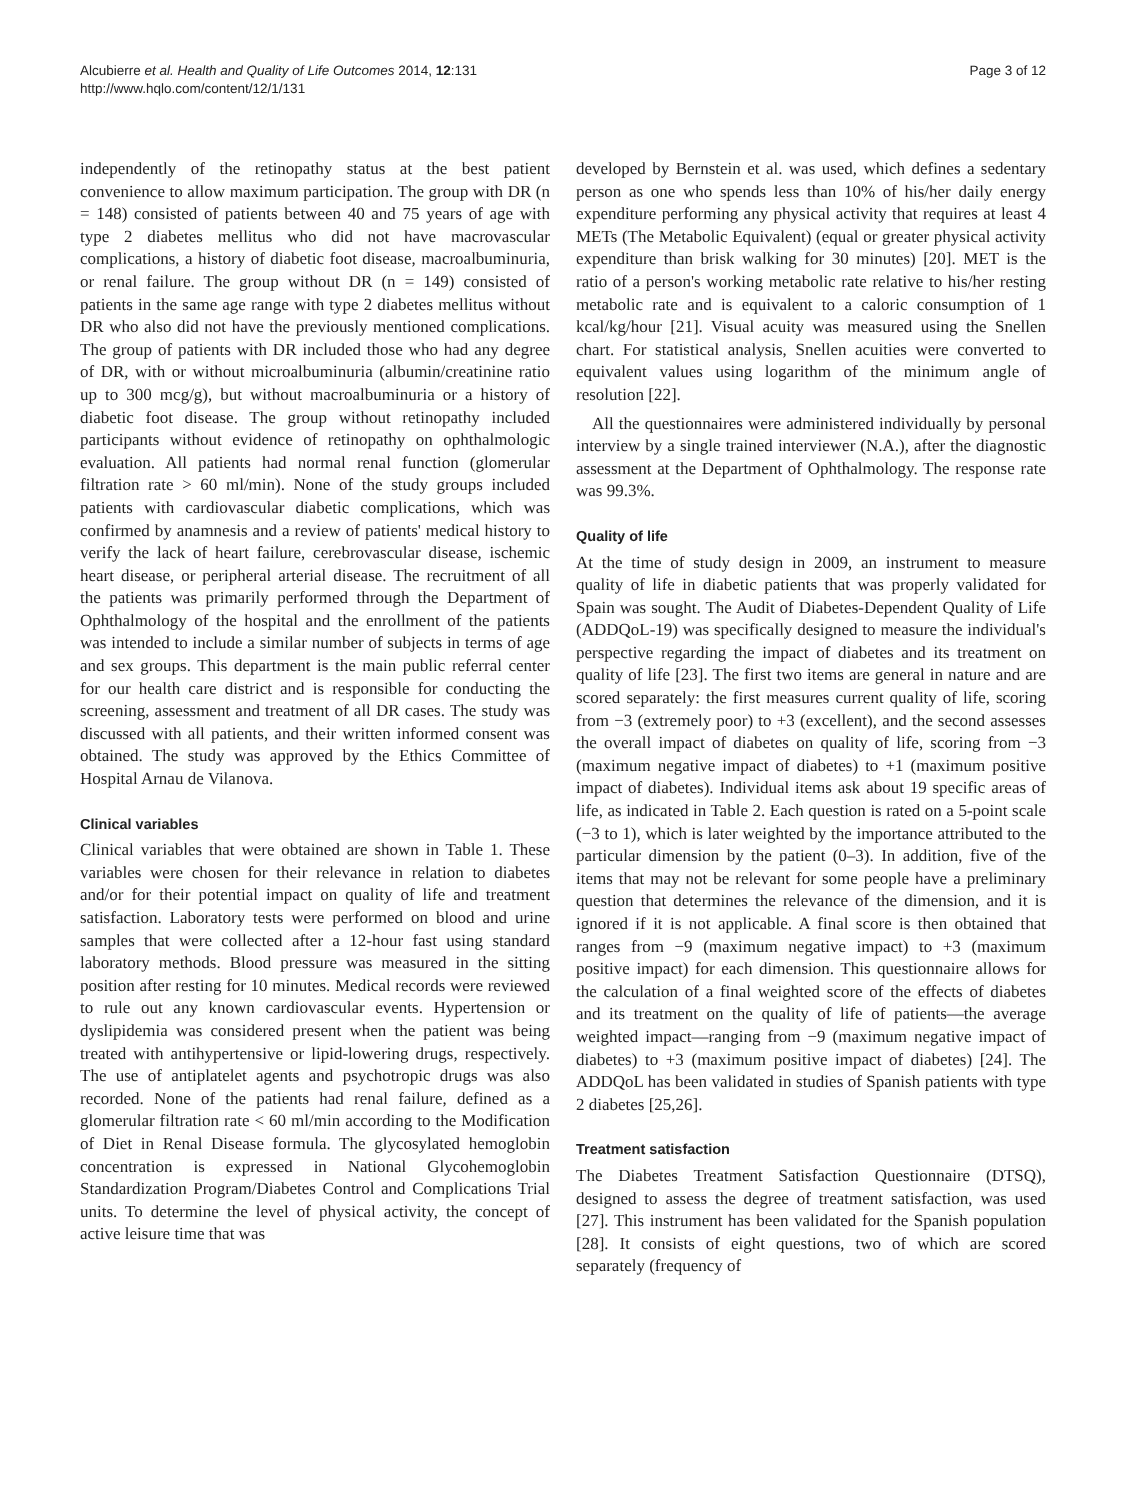Alcubierre et al. Health and Quality of Life Outcomes 2014, 12:131
http://www.hqlo.com/content/12/1/131
Page 3 of 12
independently of the retinopathy status at the best patient convenience to allow maximum participation. The group with DR (n = 148) consisted of patients between 40 and 75 years of age with type 2 diabetes mellitus who did not have macrovascular complications, a history of diabetic foot disease, macroalbuminuria, or renal failure. The group without DR (n = 149) consisted of patients in the same age range with type 2 diabetes mellitus without DR who also did not have the previously mentioned complications. The group of patients with DR included those who had any degree of DR, with or without microalbuminuria (albumin/creatinine ratio up to 300 mcg/g), but without macroalbuminuria or a history of diabetic foot disease. The group without retinopathy included participants without evidence of retinopathy on ophthalmologic evaluation. All patients had normal renal function (glomerular filtration rate > 60 ml/min). None of the study groups included patients with cardiovascular diabetic complications, which was confirmed by anamnesis and a review of patients' medical history to verify the lack of heart failure, cerebrovascular disease, ischemic heart disease, or peripheral arterial disease. The recruitment of all the patients was primarily performed through the Department of Ophthalmology of the hospital and the enrollment of the patients was intended to include a similar number of subjects in terms of age and sex groups. This department is the main public referral center for our health care district and is responsible for conducting the screening, assessment and treatment of all DR cases. The study was discussed with all patients, and their written informed consent was obtained. The study was approved by the Ethics Committee of Hospital Arnau de Vilanova.
Clinical variables
Clinical variables that were obtained are shown in Table 1. These variables were chosen for their relevance in relation to diabetes and/or for their potential impact on quality of life and treatment satisfaction. Laboratory tests were performed on blood and urine samples that were collected after a 12-hour fast using standard laboratory methods. Blood pressure was measured in the sitting position after resting for 10 minutes. Medical records were reviewed to rule out any known cardiovascular events. Hypertension or dyslipidemia was considered present when the patient was being treated with antihypertensive or lipid-lowering drugs, respectively. The use of antiplatelet agents and psychotropic drugs was also recorded. None of the patients had renal failure, defined as a glomerular filtration rate < 60 ml/min according to the Modification of Diet in Renal Disease formula. The glycosylated hemoglobin concentration is expressed in National Glycohemoglobin Standardization Program/Diabetes Control and Complications Trial units. To determine the level of physical activity, the concept of active leisure time that was
developed by Bernstein et al. was used, which defines a sedentary person as one who spends less than 10% of his/her daily energy expenditure performing any physical activity that requires at least 4 METs (The Metabolic Equivalent) (equal or greater physical activity expenditure than brisk walking for 30 minutes) [20]. MET is the ratio of a person's working metabolic rate relative to his/her resting metabolic rate and is equivalent to a caloric consumption of 1 kcal/kg/hour [21]. Visual acuity was measured using the Snellen chart. For statistical analysis, Snellen acuities were converted to equivalent values using logarithm of the minimum angle of resolution [22].
All the questionnaires were administered individually by personal interview by a single trained interviewer (N.A.), after the diagnostic assessment at the Department of Ophthalmology. The response rate was 99.3%.
Quality of life
At the time of study design in 2009, an instrument to measure quality of life in diabetic patients that was properly validated for Spain was sought. The Audit of Diabetes-Dependent Quality of Life (ADDQoL-19) was specifically designed to measure the individual's perspective regarding the impact of diabetes and its treatment on quality of life [23]. The first two items are general in nature and are scored separately: the first measures current quality of life, scoring from −3 (extremely poor) to +3 (excellent), and the second assesses the overall impact of diabetes on quality of life, scoring from −3 (maximum negative impact of diabetes) to +1 (maximum positive impact of diabetes). Individual items ask about 19 specific areas of life, as indicated in Table 2. Each question is rated on a 5-point scale (−3 to 1), which is later weighted by the importance attributed to the particular dimension by the patient (0–3). In addition, five of the items that may not be relevant for some people have a preliminary question that determines the relevance of the dimension, and it is ignored if it is not applicable. A final score is then obtained that ranges from −9 (maximum negative impact) to +3 (maximum positive impact) for each dimension. This questionnaire allows for the calculation of a final weighted score of the effects of diabetes and its treatment on the quality of life of patients—the average weighted impact—ranging from −9 (maximum negative impact of diabetes) to +3 (maximum positive impact of diabetes) [24]. The ADDQoL has been validated in studies of Spanish patients with type 2 diabetes [25,26].
Treatment satisfaction
The Diabetes Treatment Satisfaction Questionnaire (DTSQ), designed to assess the degree of treatment satisfaction, was used [27]. This instrument has been validated for the Spanish population [28]. It consists of eight questions, two of which are scored separately (frequency of